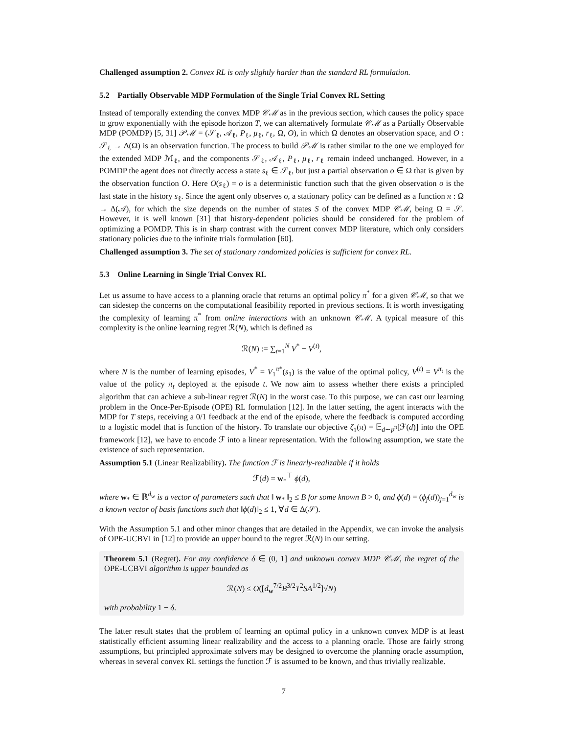Challenged assumption 2. Convex RL is only slightly harder than the standard RL formulation.
5.2 Partially Observable MDP Formulation of the Single Trial Convex RL Setting
Instead of temporally extending the convex MDP 𝒞ℳ as in the previous section, which causes the policy space to grow exponentially with the episode horizon T, we can alternatively formulate 𝒞ℳ as a Partially Observable MDP (POMDP) [5, 31] 𝒫ℳ = (𝒮<sub>ℓ</sub>, 𝒜<sub>ℓ</sub>, P<sub>ℓ</sub>, μ<sub>ℓ</sub>, r<sub>ℓ</sub>, Ω, O), in which Ω denotes an observation space, and O : 𝒮<sub>ℓ</sub> → Δ(Ω) is an observation function. The process to build 𝒫ℳ is rather similar to the one we employed for the extended MDP ℳ<sub>ℓ</sub>, and the components 𝒮<sub>ℓ</sub>, 𝒜<sub>ℓ</sub>, P<sub>ℓ</sub>, μ<sub>ℓ</sub>, r<sub>ℓ</sub> remain indeed unchanged. However, in a POMDP the agent does not directly access a state s<sub>ℓ</sub> ∈ 𝒮<sub>ℓ</sub>, but just a partial observation o ∈ Ω that is given by the observation function O. Here O(s<sub>ℓ</sub>) = o is a deterministic function such that the given observation o is the last state in the history s<sub>ℓ</sub>. Since the agent only observes o, a stationary policy can be defined as a function π : Ω → Δ(𝒜), for which the size depends on the number of states S of the convex MDP 𝒞ℳ, being Ω = 𝒮. However, it is well known [31] that history-dependent policies should be considered for the problem of optimizing a POMDP. This is in sharp contrast with the current convex MDP literature, which only considers stationary policies due to the infinite trials formulation [60].
Challenged assumption 3. The set of stationary randomized policies is sufficient for convex RL.
5.3 Online Learning in Single Trial Convex RL
Let us assume to have access to a planning oracle that returns an optimal policy π<sup>*</sup> for a given 𝒞ℳ, so that we can sidestep the concerns on the computational feasibility reported in previous sections. It is worth investigating the complexity of learning π<sup>*</sup> from online interactions with an unknown 𝒞ℳ. A typical measure of this complexity is the online learning regret ℛ(N), which is defined as
ℛ(N) := ∑<sub>t=1</sub><sup>N</sup> V<sup>*</sup> − V<sup>(t)</sup>,
where N is the number of learning episodes, V<sup>*</sup> = V<sub>1</sub><sup>π*</sup>(s<sub>1</sub>) is the value of the optimal policy, V<sup>(t)</sup> = V<sup>π<sub>t</sub></sup> is the value of the policy π<sub>t</sub> deployed at the episode t. We now aim to assess whether there exists a principled algorithm that can achieve a sub-linear regret ℛ(N) in the worst case. To this purpose, we can cast our learning problem in the Once-Per-Episode (OPE) RL formulation [12]. In the latter setting, the agent interacts with the MDP for T steps, receiving a 0/1 feedback at the end of the episode, where the feedback is computed according to a logistic model that is function of the history. To translate our objective ζ<sub>1</sub>(π) = 𝔼<sub>d∼p<sup>π</sup></sub>[ℱ(d)] into the OPE framework [12], we have to encode ℱ into a linear representation. With the following assumption, we state the existence of such representation.
Assumption 5.1 (Linear Realizability). The function ℱ is linearly-realizable if it holds
ℱ(d) = w<sub>*</sub><sup>⊤</sup> ϕ(d),
where w<sub>*</sub> ∈ ℝ<sup>d<sub>w</sub></sup> is a vector of parameters such that ‖ w<sub>*</sub> ‖<sub>2</sub> ≤ B for some known B > 0, and ϕ(d) = (ϕ<sub>j</sub>(d))<sub>j=1</sub><sup>d<sub>w</sub></sup> is a known vector of basis functions such that ‖ϕ(d)‖<sub>2</sub> ≤ 1, ∀d ∈ Δ(𝒮).
With the Assumption 5.1 and other minor changes that are detailed in the Appendix, we can invoke the analysis of OPE-UCBVI in [12] to provide an upper bound to the regret ℛ(N) in our setting.
Theorem 5.1 (Regret). For any confidence δ ∈ (0, 1] and unknown convex MDP 𝒞ℳ, the regret of the OPE-UCBVI algorithm is upper bounded as
ℛ(N) ≤ O([d<sub>w</sub><sup>7/2</sup>B<sup>3/2</sup>T<sup>2</sup>SA<sup>1/2</sup>]√N)
with probability 1 − δ.
The latter result states that the problem of learning an optimal policy in a unknown convex MDP is at least statistically efficient assuming linear realizability and the access to a planning oracle. Those are fairly strong assumptions, but principled approximate solvers may be designed to overcome the planning oracle assumption, whereas in several convex RL settings the function ℱ is assumed to be known, and thus trivially realizable.
7